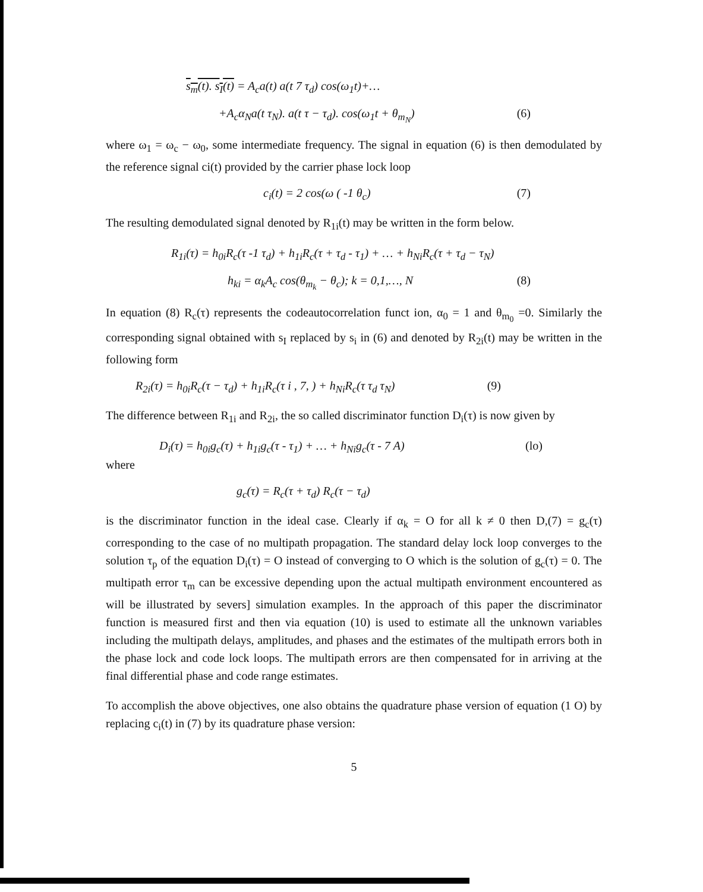s<sub>m</sub>(t). s<sub>I</sub>(t) = A<sub>c</sub>a(t) a(t 7 τ<sub>d</sub>) cos(ω<sub>1</sub>t)+…
+A<sub>c</sub>α<sub>N</sub>a(t τ<sub>N</sub>). a(t τ − τ<sub>d</sub>). cos(ω<sub>1</sub>t + θ<sub>m<sub>N</sub></sub>) (6)
where ω<sub>1</sub> = ω<sub>c</sub> − ω<sub>0</sub>, some intermediate frequency. The signal in equation (6) is then demodulated by the reference signal ci(t) provided by the carrier phase lock loop
c<sub>i</sub>(t) = 2 cos(ω ( -1 θ<sub>c</sub>) (7)
The resulting demodulated signal denoted by R<sub>1i</sub>(t) may be written in the form below.
R<sub>1i</sub>(τ) = h<sub>0i</sub>R<sub>c</sub>(τ -1 τ<sub>d</sub>) + h<sub>1i</sub>R<sub>c</sub>(τ + τ<sub>d</sub> - τ<sub>1</sub>) + … + h<sub>Ni</sub>R<sub>c</sub>(τ + τ<sub>d</sub> − τ<sub>N</sub>)
h<sub>ki</sub> = α<sub>k</sub>A<sub>c</sub> cos(θ<sub>m<sub>k</sub></sub> − θ<sub>c</sub>); k = 0,1,…, N (8)
In equation (8) R<sub>c</sub>(τ) represents the codeautocorrelation funct ion, α<sub>0</sub> = 1 and θ<sub>m<sub>0</sub></sub> =0. Similarly the corresponding signal obtained with s<sub>I</sub> replaced by s<sub>i</sub> in (6) and denoted by R<sub>2i</sub>(t) may be written in the following form
R<sub>2i</sub>(τ) = h<sub>0i</sub>R<sub>c</sub>(τ − τ<sub>d</sub>) + h<sub>1i</sub>R<sub>c</sub>(τ i , 7, ) + h<sub>Ni</sub>R<sub>c</sub>(τ τ<sub>d</sub> τ<sub>N</sub>) (9)
The difference between R<sub>1i</sub> and R<sub>2i</sub>, the so called discriminator function D<sub>i</sub>(τ) is now given by
D<sub>i</sub>(τ) = h<sub>0i</sub>g<sub>c</sub>(τ) + h<sub>1i</sub>g<sub>c</sub>(τ - τ<sub>1</sub>) + … + h<sub>Ni</sub>g<sub>c</sub>(τ - 7 A) (lo)
where
g<sub>c</sub>(τ) = R<sub>c</sub>(τ + τ<sub>d</sub>) R<sub>c</sub>(τ − τ<sub>d</sub>)
is the discriminator function in the ideal case. Clearly if α<sub>k</sub> = O for all k ≠ 0 then D,(7) = g<sub>c</sub>(τ) corresponding to the case of no multipath propagation. The standard delay lock loop converges to the solution τ<sub>p</sub> of the equation D<sub>i</sub>(τ) = O instead of converging to O which is the solution of g<sub>c</sub>(τ) = 0. The multipath error τ<sub>m</sub> can be excessive depending upon the actual multipath environment encountered as will be illustrated by severs] simulation examples. In the approach of this paper the discriminator function is measured first and then via equation (10) is used to estimate all the unknown variables including the multipath delays, amplitudes, and phases and the estimates of the multipath errors both in the phase lock and code lock loops. The multipath errors are then compensated for in arriving at the final differential phase and code range estimates.
To accomplish the above objectives, one also obtains the quadrature phase version of equation (1 O) by replacing c<sub>i</sub>(t) in (7) by its quadrature phase version:
5